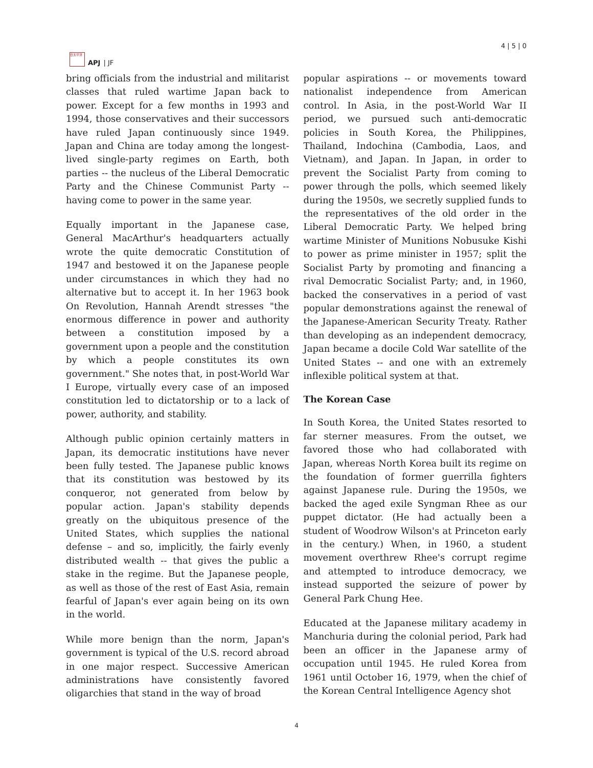日太平洋
APJ | JF
4 | 5 | 0
bring officials from the industrial and militarist classes that ruled wartime Japan back to power. Except for a few months in 1993 and 1994, those conservatives and their successors have ruled Japan continuously since 1949. Japan and China are today among the longest-lived single-party regimes on Earth, both parties -- the nucleus of the Liberal Democratic Party and the Chinese Communist Party -- having come to power in the same year.
Equally important in the Japanese case, General MacArthur's headquarters actually wrote the quite democratic Constitution of 1947 and bestowed it on the Japanese people under circumstances in which they had no alternative but to accept it. In her 1963 book On Revolution, Hannah Arendt stresses "the enormous difference in power and authority between a constitution imposed by a government upon a people and the constitution by which a people constitutes its own government." She notes that, in post-World War I Europe, virtually every case of an imposed constitution led to dictatorship or to a lack of power, authority, and stability.
Although public opinion certainly matters in Japan, its democratic institutions have never been fully tested. The Japanese public knows that its constitution was bestowed by its conqueror, not generated from below by popular action. Japan's stability depends greatly on the ubiquitous presence of the United States, which supplies the national defense – and so, implicitly, the fairly evenly distributed wealth -- that gives the public a stake in the regime. But the Japanese people, as well as those of the rest of East Asia, remain fearful of Japan's ever again being on its own in the world.
While more benign than the norm, Japan's government is typical of the U.S. record abroad in one major respect. Successive American administrations have consistently favored oligarchies that stand in the way of broad
popular aspirations -- or movements toward nationalist independence from American control. In Asia, in the post-World War II period, we pursued such anti-democratic policies in South Korea, the Philippines, Thailand, Indochina (Cambodia, Laos, and Vietnam), and Japan. In Japan, in order to prevent the Socialist Party from coming to power through the polls, which seemed likely during the 1950s, we secretly supplied funds to the representatives of the old order in the Liberal Democratic Party. We helped bring wartime Minister of Munitions Nobusuke Kishi to power as prime minister in 1957; split the Socialist Party by promoting and financing a rival Democratic Socialist Party; and, in 1960, backed the conservatives in a period of vast popular demonstrations against the renewal of the Japanese-American Security Treaty. Rather than developing as an independent democracy, Japan became a docile Cold War satellite of the United States -- and one with an extremely inflexible political system at that.
The Korean Case
In South Korea, the United States resorted to far sterner measures. From the outset, we favored those who had collaborated with Japan, whereas North Korea built its regime on the foundation of former guerrilla fighters against Japanese rule. During the 1950s, we backed the aged exile Syngman Rhee as our puppet dictator. (He had actually been a student of Woodrow Wilson's at Princeton early in the century.) When, in 1960, a student movement overthrew Rhee's corrupt regime and attempted to introduce democracy, we instead supported the seizure of power by General Park Chung Hee.
Educated at the Japanese military academy in Manchuria during the colonial period, Park had been an officer in the Japanese army of occupation until 1945. He ruled Korea from 1961 until October 16, 1979, when the chief of the Korean Central Intelligence Agency shot
4